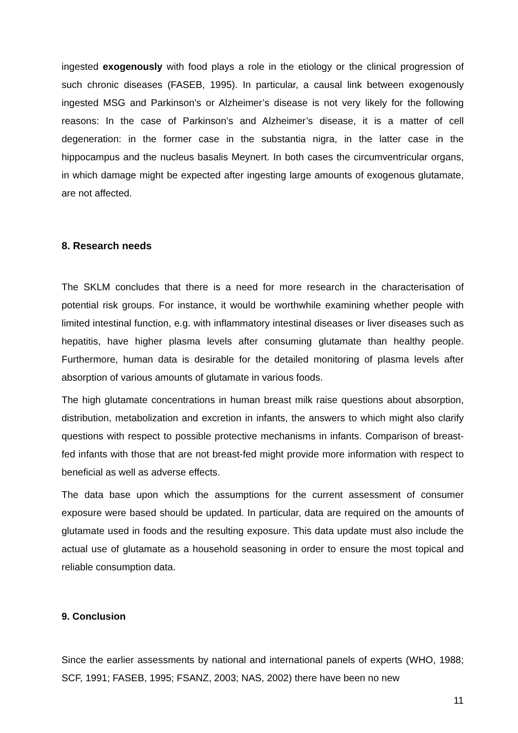ingested exogenously with food plays a role in the etiology or the clinical progression of such chronic diseases (FASEB, 1995). In particular, a causal link between exogenously ingested MSG and Parkinson’s or Alzheimer’s disease is not very likely for the following reasons: In the case of Parkinson’s and Alzheimer’s disease, it is a matter of cell degeneration: in the former case in the substantia nigra, in the latter case in the hippocampus and the nucleus basalis Meynert. In both cases the circumventricular organs, in which damage might be expected after ingesting large amounts of exogenous glutamate, are not affected.
8. Research needs
The SKLM concludes that there is a need for more research in the characterisation of potential risk groups. For instance, it would be worthwhile examining whether people with limited intestinal function, e.g. with inflammatory intestinal diseases or liver diseases such as hepatitis, have higher plasma levels after consuming glutamate than healthy people. Furthermore, human data is desirable for the detailed monitoring of plasma levels after absorption of various amounts of glutamate in various foods.
The high glutamate concentrations in human breast milk raise questions about absorption, distribution, metabolization and excretion in infants, the answers to which might also clarify questions with respect to possible protective mechanisms in infants. Comparison of breast-fed infants with those that are not breast-fed might provide more information with respect to beneficial as well as adverse effects.
The data base upon which the assumptions for the current assessment of consumer exposure were based should be updated. In particular, data are required on the amounts of glutamate used in foods and the resulting exposure. This data update must also include the actual use of glutamate as a household seasoning in order to ensure the most topical and reliable consumption data.
9. Conclusion
Since the earlier assessments by national and international panels of experts (WHO, 1988; SCF, 1991; FASEB, 1995; FSANZ, 2003; NAS, 2002) there have been no new
11